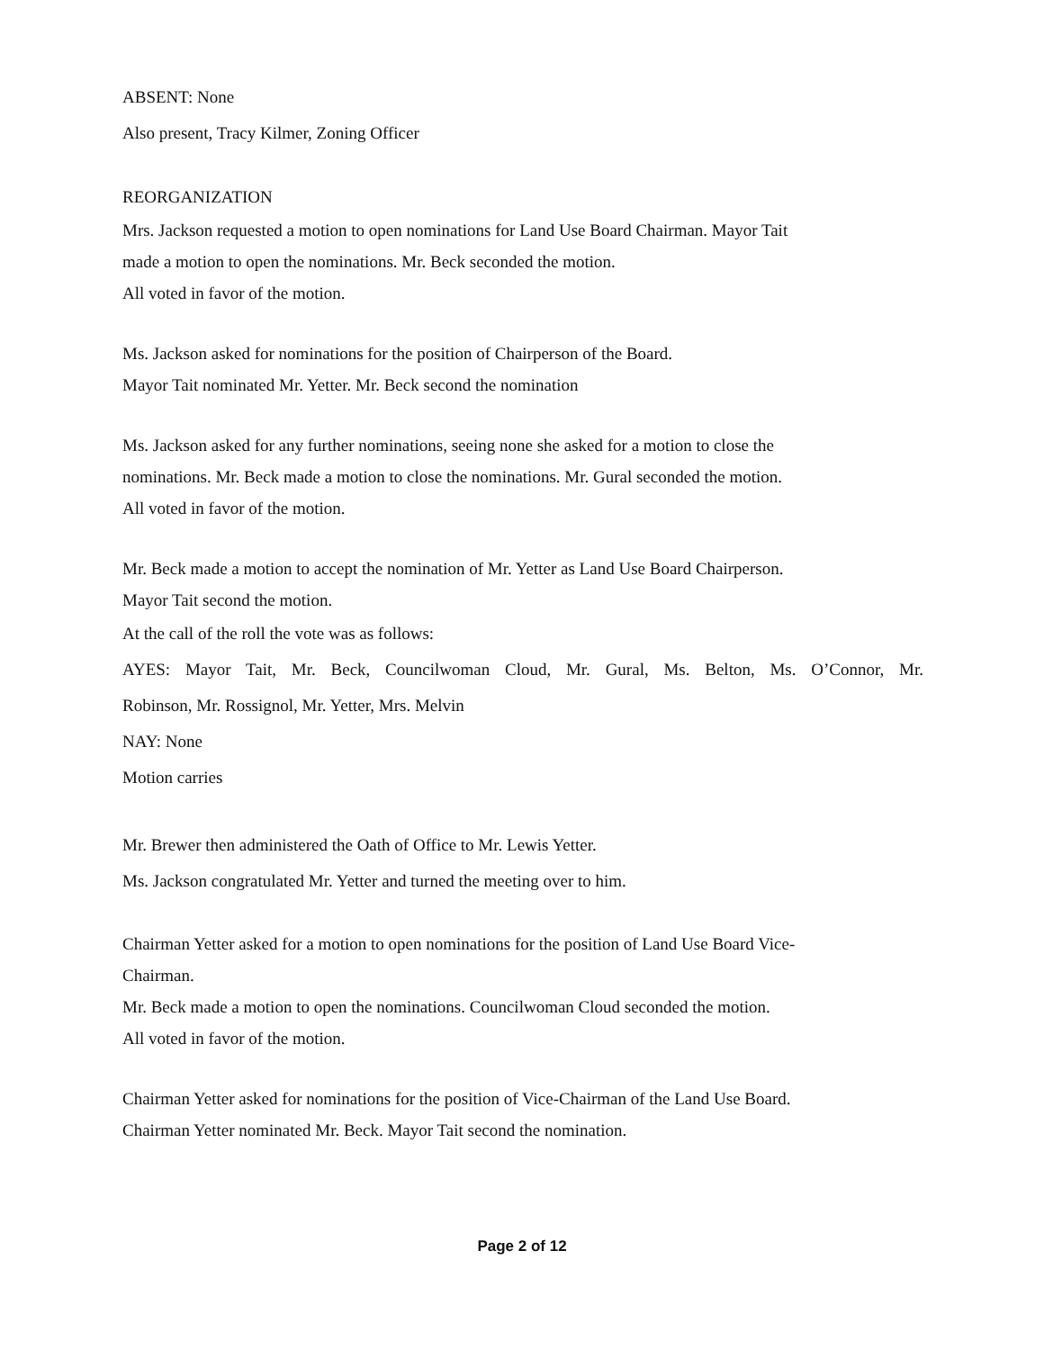ABSENT: None
Also present, Tracy Kilmer, Zoning Officer
REORGANIZATION
Mrs. Jackson requested a motion to open nominations for Land Use Board Chairman. Mayor Tait
made a motion to open the nominations. Mr. Beck seconded the motion.
All voted in favor of the motion.
Ms. Jackson asked for nominations for the position of Chairperson of the Board.
Mayor Tait nominated Mr. Yetter. Mr. Beck second the nomination
Ms. Jackson asked for any further nominations, seeing none she asked for a motion to close the
nominations. Mr. Beck made a motion to close the nominations. Mr. Gural seconded the motion.
All voted in favor of the motion.
Mr. Beck made a motion to accept the nomination of Mr. Yetter as Land Use Board Chairperson.
Mayor Tait second the motion.
At the call of the roll the vote was as follows:
AYES: Mayor Tait, Mr. Beck, Councilwoman Cloud, Mr. Gural, Ms. Belton, Ms. O’Connor, Mr.
Robinson, Mr. Rossignol, Mr. Yetter, Mrs. Melvin
NAY: None
Motion carries
Mr. Brewer then administered the Oath of Office to Mr. Lewis Yetter.
Ms. Jackson congratulated Mr. Yetter and turned the meeting over to him.
Chairman Yetter asked for a motion to open nominations for the position of Land Use Board Vice-
Chairman.
Mr. Beck made a motion to open the nominations. Councilwoman Cloud seconded the motion.
All voted in favor of the motion.
Chairman Yetter asked for nominations for the position of Vice-Chairman of the Land Use Board.
Chairman Yetter nominated Mr. Beck. Mayor Tait second the nomination.
Page 2 of 12